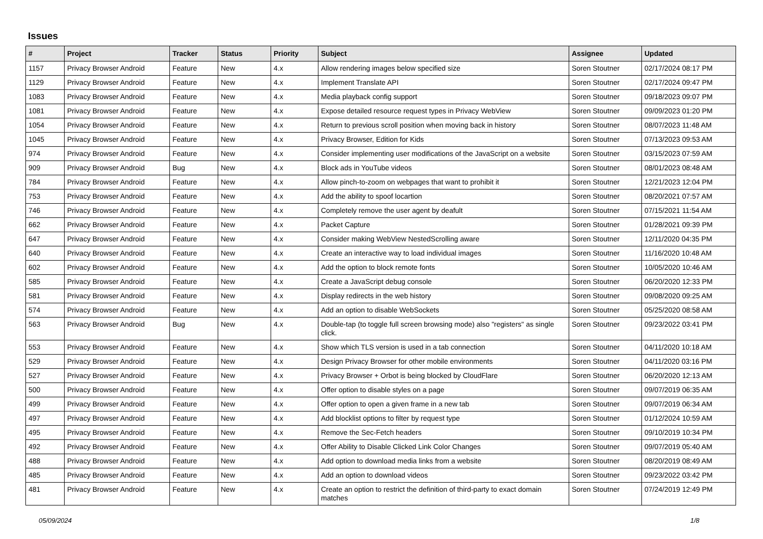Issues
| # | Project | Tracker | Status | Priority | Subject | Assignee | Updated |
| --- | --- | --- | --- | --- | --- | --- | --- |
| 1157 | Privacy Browser Android | Feature | New | 4.x | Allow rendering images below specified size | Soren Stoutner | 02/17/2024 08:17 PM |
| 1129 | Privacy Browser Android | Feature | New | 4.x | Implement Translate API | Soren Stoutner | 02/17/2024 09:47 PM |
| 1083 | Privacy Browser Android | Feature | New | 4.x | Media playback config support | Soren Stoutner | 09/18/2023 09:07 PM |
| 1081 | Privacy Browser Android | Feature | New | 4.x | Expose detailed resource request types in Privacy WebView | Soren Stoutner | 09/09/2023 01:20 PM |
| 1054 | Privacy Browser Android | Feature | New | 4.x | Return to previous scroll position when moving back in history | Soren Stoutner | 08/07/2023 11:48 AM |
| 1045 | Privacy Browser Android | Feature | New | 4.x | Privacy Browser, Edition for Kids | Soren Stoutner | 07/13/2023 09:53 AM |
| 974 | Privacy Browser Android | Feature | New | 4.x | Consider implementing user modifications of the JavaScript on a website | Soren Stoutner | 03/15/2023 07:59 AM |
| 909 | Privacy Browser Android | Bug | New | 4.x | Block ads in YouTube videos | Soren Stoutner | 08/01/2023 08:48 AM |
| 784 | Privacy Browser Android | Feature | New | 4.x | Allow pinch-to-zoom on webpages that want to prohibit it | Soren Stoutner | 12/21/2023 12:04 PM |
| 753 | Privacy Browser Android | Feature | New | 4.x | Add the ability to spoof locartion | Soren Stoutner | 08/20/2021 07:57 AM |
| 746 | Privacy Browser Android | Feature | New | 4.x | Completely remove the user agent by deafult | Soren Stoutner | 07/15/2021 11:54 AM |
| 662 | Privacy Browser Android | Feature | New | 4.x | Packet Capture | Soren Stoutner | 01/28/2021 09:39 PM |
| 647 | Privacy Browser Android | Feature | New | 4.x | Consider making WebView NestedScrolling aware | Soren Stoutner | 12/11/2020 04:35 PM |
| 640 | Privacy Browser Android | Feature | New | 4.x | Create an interactive way to load individual images | Soren Stoutner | 11/16/2020 10:48 AM |
| 602 | Privacy Browser Android | Feature | New | 4.x | Add the option to block remote fonts | Soren Stoutner | 10/05/2020 10:46 AM |
| 585 | Privacy Browser Android | Feature | New | 4.x | Create a JavaScript debug console | Soren Stoutner | 06/20/2020 12:33 PM |
| 581 | Privacy Browser Android | Feature | New | 4.x | Display redirects in the web history | Soren Stoutner | 09/08/2020 09:25 AM |
| 574 | Privacy Browser Android | Feature | New | 4.x | Add an option to disable WebSockets | Soren Stoutner | 05/25/2020 08:58 AM |
| 563 | Privacy Browser Android | Bug | New | 4.x | Double-tap (to toggle full screen browsing mode) also "registers" as single click. | Soren Stoutner | 09/23/2022 03:41 PM |
| 553 | Privacy Browser Android | Feature | New | 4.x | Show which TLS version is used in a tab connection | Soren Stoutner | 04/11/2020 10:18 AM |
| 529 | Privacy Browser Android | Feature | New | 4.x | Design Privacy Browser for other mobile environments | Soren Stoutner | 04/11/2020 03:16 PM |
| 527 | Privacy Browser Android | Feature | New | 4.x | Privacy Browser + Orbot is being blocked by CloudFlare | Soren Stoutner | 06/20/2020 12:13 AM |
| 500 | Privacy Browser Android | Feature | New | 4.x | Offer option to disable styles on a page | Soren Stoutner | 09/07/2019 06:35 AM |
| 499 | Privacy Browser Android | Feature | New | 4.x | Offer option to open a given frame in a new tab | Soren Stoutner | 09/07/2019 06:34 AM |
| 497 | Privacy Browser Android | Feature | New | 4.x | Add blocklist options to filter by request type | Soren Stoutner | 01/12/2024 10:59 AM |
| 495 | Privacy Browser Android | Feature | New | 4.x | Remove the Sec-Fetch headers | Soren Stoutner | 09/10/2019 10:34 PM |
| 492 | Privacy Browser Android | Feature | New | 4.x | Offer Ability to Disable Clicked Link Color Changes | Soren Stoutner | 09/07/2019 05:40 AM |
| 488 | Privacy Browser Android | Feature | New | 4.x | Add option to download media links from a website | Soren Stoutner | 08/20/2019 08:49 AM |
| 485 | Privacy Browser Android | Feature | New | 4.x | Add an option to download videos | Soren Stoutner | 09/23/2022 03:42 PM |
| 481 | Privacy Browser Android | Feature | New | 4.x | Create an option to restrict the definition of third-party to exact domain matches | Soren Stoutner | 07/24/2019 12:49 PM |
05/09/2024 1/8